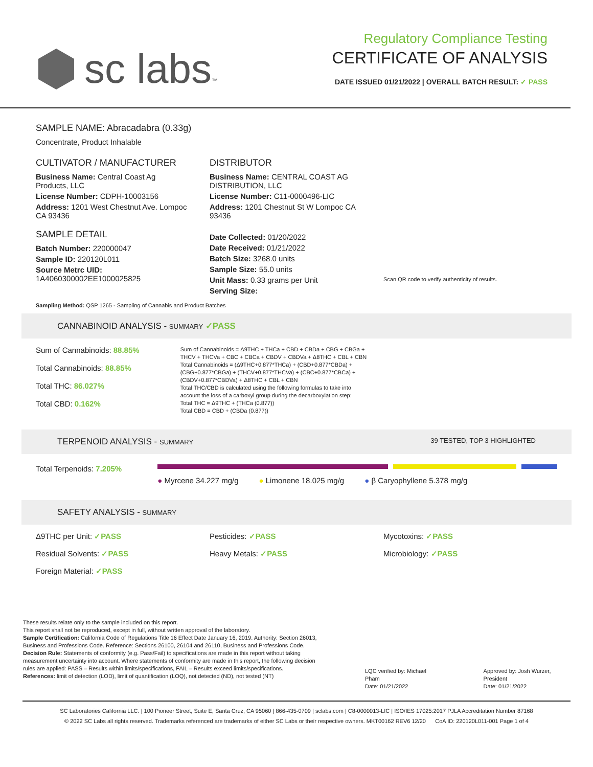sc labs™
Regulatory Compliance Testing
CERTIFICATE OF ANALYSIS
DATE ISSUED 01/21/2022 | OVERALL BATCH RESULT: ✓ PASS
SAMPLE NAME: Abracadabra (0.33g)
Concentrate, Product Inhalable
CULTIVATOR / MANUFACTURER
Business Name: Central Coast Ag Products, LLC
License Number: CDPH-10003156
Address: 1201 West Chestnut Ave. Lompoc CA 93436
SAMPLE DETAIL
Batch Number: 220000047
Sample ID: 220120L011
Source Metrc UID: 1A4060300002EE1000025825
DISTRIBUTOR
Business Name: CENTRAL COAST AG DISTRIBUTION, LLC
License Number: C11-0000496-LIC
Address: 1201 Chestnut St W Lompoc CA 93436
Date Collected: 01/20/2022
Date Received: 01/21/2022
Batch Size: 3268.0 units
Sample Size: 55.0 units
Unit Mass: 0.33 grams per Unit
Serving Size:
Scan QR code to verify authenticity of results.
Sampling Method: QSP 1265 - Sampling of Cannabis and Product Batches
CANNABINOID ANALYSIS - SUMMARY ✓PASS
Sum of Cannabinoids: 88.85%
Total Cannabinoids: 88.85%
Total THC: 86.027%
Total CBD: 0.162%
Sum of Cannabinoids = Δ9THC + THCa + CBD + CBDa + CBG + CBGa + THCV + THCVa + CBC + CBCa + CBDV + CBDVa + Δ8THC + CBL + CBN
Total Cannabinoids = (Δ9THC+0.877*THCa) + (CBD+0.877*CBDa) + (CBG+0.877*CBGa) + (THCV+0.877*THCVa) + (CBC+0.877*CBCa) + (CBDV+0.877*CBDVa) + Δ8THC + CBL + CBN
Total THC/CBD is calculated using the following formulas to take into account the loss of a carboxyl group during the decarboxylation step:
Total THC = Δ9THC + (THCa (0.877))
Total CBD = CBD + (CBDa (0.877))
TERPENOID ANALYSIS - SUMMARY 39 TESTED, TOP 3 HIGHLIGHTED
Total Terpenoids: 7.205%
● Myrcene 34.227 mg/g ● Limonene 18.025 mg/g ● β Caryophyllene 5.378 mg/g
SAFETY ANALYSIS - SUMMARY
Δ9THC per Unit: ✓PASS Pesticides: ✓PASS Mycotoxins: ✓PASS Residual Solvents: ✓PASS Heavy Metals: ✓PASS Microbiology: ✓PASS Foreign Material: ✓PASS
These results relate only to the sample included on this report.
This report shall not be reproduced, except in full, without written approval of the laboratory.
Sample Certification: California Code of Regulations Title 16 Effect Date January 16, 2019. Authority: Section 26013, Business and Professions Code. Reference: Sections 26100, 26104 and 26110, Business and Professions Code.
Decision Rule: Statements of conformity (e.g. Pass/Fail) to specifications are made in this report without taking measurement uncertainty into account. Where statements of conformity are made in this report, the following decision rules are applied: PASS – Results within limits/specifications, FAIL – Results exceed limits/specifications.
References: limit of detection (LOD), limit of quantification (LOQ), not detected (ND), not tested (NT)
LQC verified by: Michael Pham
Date: 01/21/2022
Approved by: Josh Wurzer, President
Date: 01/21/2022
SC Laboratories California LLC. | 100 Pioneer Street, Suite E, Santa Cruz, CA 95060 | 866-435-0709 | sclabs.com | C8-0000013-LIC | ISO/IES 17025:2017 PJLA Accreditation Number 87168
© 2022 SC Labs all rights reserved. Trademarks referenced are trademarks of either SC Labs or their respective owners. MKT00162 REV6 12/20 CoA ID: 220120L011-001 Page 1 of 4